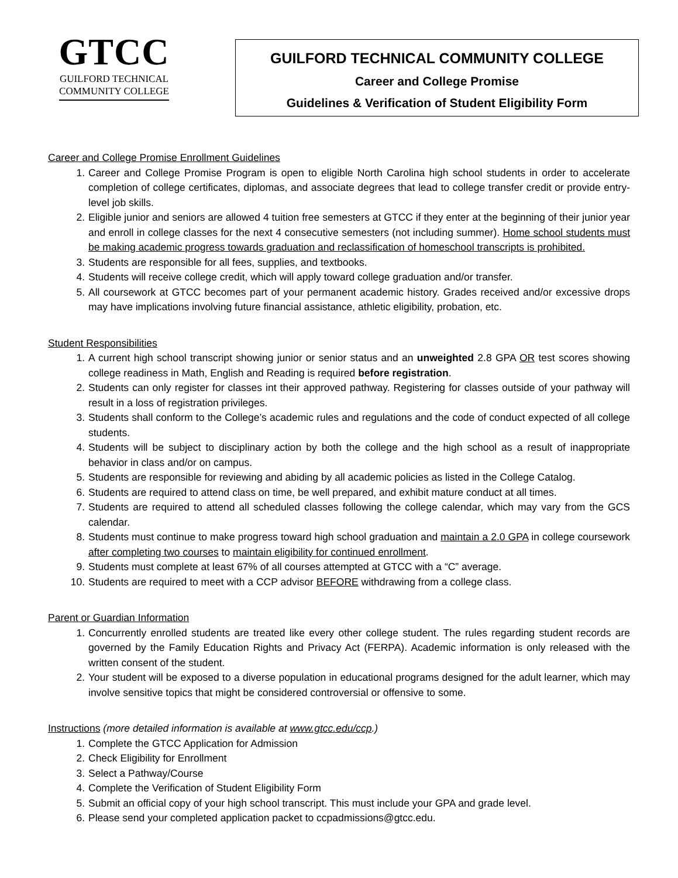GTCC
GUILFORD TECHNICAL
COMMUNITY COLLEGE
GUILFORD TECHNICAL COMMUNITY COLLEGE
Career and College Promise
Guidelines & Verification of Student Eligibility Form
Career and College Promise Enrollment Guidelines
1. Career and College Promise Program is open to eligible North Carolina high school students in order to accelerate completion of college certificates, diplomas, and associate degrees that lead to college transfer credit or provide entry-level job skills.
2. Eligible junior and seniors are allowed 4 tuition free semesters at GTCC if they enter at the beginning of their junior year and enroll in college classes for the next 4 consecutive semesters (not including summer). Home school students must be making academic progress towards graduation and reclassification of homeschool transcripts is prohibited.
3. Students are responsible for all fees, supplies, and textbooks.
4. Students will receive college credit, which will apply toward college graduation and/or transfer.
5. All coursework at GTCC becomes part of your permanent academic history. Grades received and/or excessive drops may have implications involving future financial assistance, athletic eligibility, probation, etc.
Student Responsibilities
1. A current high school transcript showing junior or senior status and an unweighted 2.8 GPA OR test scores showing college readiness in Math, English and Reading is required before registration.
2. Students can only register for classes int their approved pathway. Registering for classes outside of your pathway will result in a loss of registration privileges.
3. Students shall conform to the College’s academic rules and regulations and the code of conduct expected of all college students.
4. Students will be subject to disciplinary action by both the college and the high school as a result of inappropriate behavior in class and/or on campus.
5. Students are responsible for reviewing and abiding by all academic policies as listed in the College Catalog.
6. Students are required to attend class on time, be well prepared, and exhibit mature conduct at all times.
7. Students are required to attend all scheduled classes following the college calendar, which may vary from the GCS calendar.
8. Students must continue to make progress toward high school graduation and maintain a 2.0 GPA in college coursework after completing two courses to maintain eligibility for continued enrollment.
9. Students must complete at least 67% of all courses attempted at GTCC with a “C” average.
10. Students are required to meet with a CCP advisor BEFORE withdrawing from a college class.
Parent or Guardian Information
1. Concurrently enrolled students are treated like every other college student. The rules regarding student records are governed by the Family Education Rights and Privacy Act (FERPA). Academic information is only released with the written consent of the student.
2. Your student will be exposed to a diverse population in educational programs designed for the adult learner, which may involve sensitive topics that might be considered controversial or offensive to some.
Instructions (more detailed information is available at www.gtcc.edu/ccp.)
1. Complete the GTCC Application for Admission
2. Check Eligibility for Enrollment
3. Select a Pathway/Course
4. Complete the Verification of Student Eligibility Form
5. Submit an official copy of your high school transcript. This must include your GPA and grade level.
6. Please send your completed application packet to ccpadmissions@gtcc.edu.